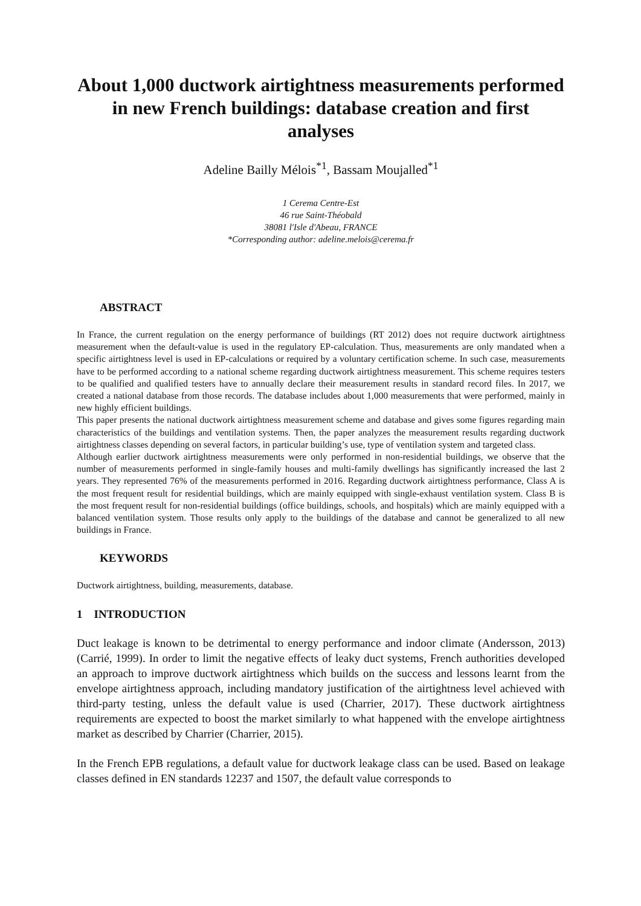About 1,000 ductwork airtightness measurements performed in new French buildings: database creation and first analyses
Adeline Bailly Mélois<sup>*1</sup>, Bassam Moujalled<sup>*1</sup>
1 Cerema Centre-Est
46 rue Saint-Théobald
38081 l'Isle d'Abeau, FRANCE
*Corresponding author: adeline.melois@cerema.fr
ABSTRACT
In France, the current regulation on the energy performance of buildings (RT 2012) does not require ductwork airtightness measurement when the default-value is used in the regulatory EP-calculation. Thus, measurements are only mandated when a specific airtightness level is used in EP-calculations or required by a voluntary certification scheme. In such case, measurements have to be performed according to a national scheme regarding ductwork airtightness measurement. This scheme requires testers to be qualified and qualified testers have to annually declare their measurement results in standard record files. In 2017, we created a national database from those records. The database includes about 1,000 measurements that were performed, mainly in new highly efficient buildings.
This paper presents the national ductwork airtightness measurement scheme and database and gives some figures regarding main characteristics of the buildings and ventilation systems. Then, the paper analyzes the measurement results regarding ductwork airtightness classes depending on several factors, in particular building’s use, type of ventilation system and targeted class.
Although earlier ductwork airtightness measurements were only performed in non-residential buildings, we observe that the number of measurements performed in single-family houses and multi-family dwellings has significantly increased the last 2 years. They represented 76% of the measurements performed in 2016. Regarding ductwork airtightness performance, Class A is the most frequent result for residential buildings, which are mainly equipped with single-exhaust ventilation system. Class B is the most frequent result for non-residential buildings (office buildings, schools, and hospitals) which are mainly equipped with a balanced ventilation system. Those results only apply to the buildings of the database and cannot be generalized to all new buildings in France.
KEYWORDS
Ductwork airtightness, building, measurements, database.
1 INTRODUCTION
Duct leakage is known to be detrimental to energy performance and indoor climate (Andersson, 2013) (Carrié, 1999). In order to limit the negative effects of leaky duct systems, French authorities developed an approach to improve ductwork airtightness which builds on the success and lessons learnt from the envelope airtightness approach, including mandatory justification of the airtightness level achieved with third-party testing, unless the default value is used (Charrier, 2017). These ductwork airtightness requirements are expected to boost the market similarly to what happened with the envelope airtightness market as described by Charrier (Charrier, 2015).
In the French EPB regulations, a default value for ductwork leakage class can be used. Based on leakage classes defined in EN standards 12237 and 1507, the default value corresponds to